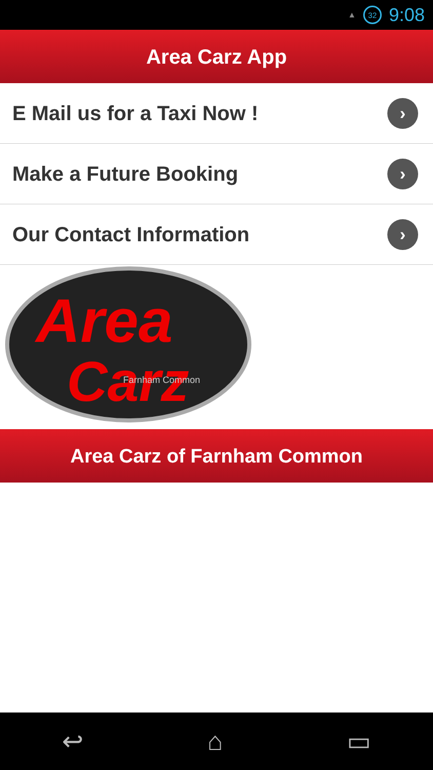▲ 32 9:08
Area Carz App
E Mail us for a Taxi Now ! ›
Make a Future Booking ›
Our Contact Information ›
Area
Carz
Farnham Common
Area Carz of Farnham Common
↩ ⌂ ▭